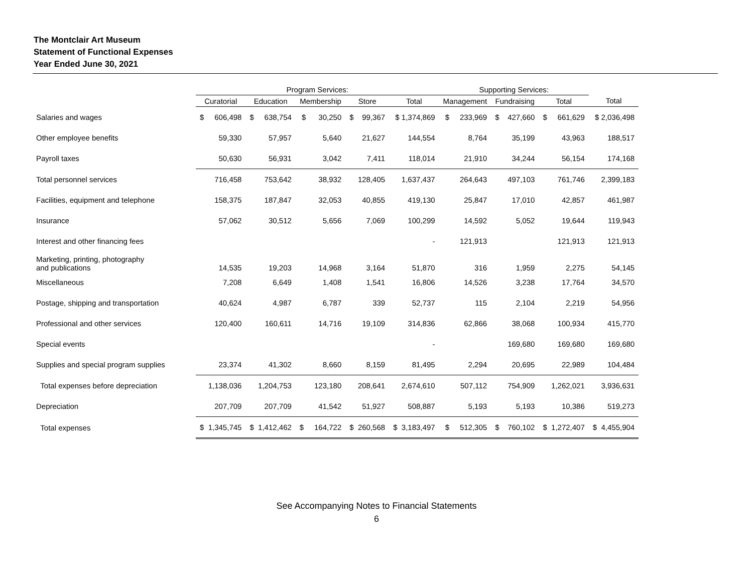The Montclair Art Museum
Statement of Functional Expenses
Year Ended June 30, 2021
| | Program Services: | | | | | Supporting Services: | | | |
| --- | --- | --- | --- | --- | --- | --- | --- | --- | --- |
| | Curatorial | Education | Membership | Store | Total | Management | Fundraising | Total | Total |
| Salaries and wages | $ 606,498 | $ 638,754 | $ 30,250 | $ 99,367 | $ 1,374,869 | $ 233,969 | $ 427,660 | $ 661,629 | $ 2,036,498 |
| Other employee benefits | 59,330 | 57,957 | 5,640 | 21,627 | 144,554 | 8,764 | 35,199 | 43,963 | 188,517 |
| Payroll taxes | 50,630 | 56,931 | 3,042 | 7,411 | 118,014 | 21,910 | 34,244 | 56,154 | 174,168 |
| Total personnel services | 716,458 | 753,642 | 38,932 | 128,405 | 1,637,437 | 264,643 | 497,103 | 761,746 | 2,399,183 |
| Facilities, equipment and telephone | 158,375 | 187,847 | 32,053 | 40,855 | 419,130 | 25,847 | 17,010 | 42,857 | 461,987 |
| Insurance | 57,062 | 30,512 | 5,656 | 7,069 | 100,299 | 14,592 | 5,052 | 19,644 | 119,943 |
| Interest and other financing fees | | | | | - | 121,913 | | 121,913 | 121,913 |
| Marketing, printing, photography and publications | 14,535 | 19,203 | 14,968 | 3,164 | 51,870 | 316 | 1,959 | 2,275 | 54,145 |
| Miscellaneous | 7,208 | 6,649 | 1,408 | 1,541 | 16,806 | 14,526 | 3,238 | 17,764 | 34,570 |
| Postage, shipping and transportation | 40,624 | 4,987 | 6,787 | 339 | 52,737 | 115 | 2,104 | 2,219 | 54,956 |
| Professional and other services | 120,400 | 160,611 | 14,716 | 19,109 | 314,836 | 62,866 | 38,068 | 100,934 | 415,770 |
| Special events | | | | | - | | 169,680 | 169,680 | 169,680 |
| Supplies and special program supplies | 23,374 | 41,302 | 8,660 | 8,159 | 81,495 | 2,294 | 20,695 | 22,989 | 104,484 |
| Total expenses before depreciation | 1,138,036 | 1,204,753 | 123,180 | 208,641 | 2,674,610 | 507,112 | 754,909 | 1,262,021 | 3,936,631 |
| Depreciation | 207,709 | 207,709 | 41,542 | 51,927 | 508,887 | 5,193 | 5,193 | 10,386 | 519,273 |
| Total expenses | $ 1,345,745 | $ 1,412,462 | $ 164,722 | $ 260,568 | $ 3,183,497 | $ 512,305 | $ 760,102 | $ 1,272,407 | $ 4,455,904 |
See Accompanying Notes to Financial Statements
6